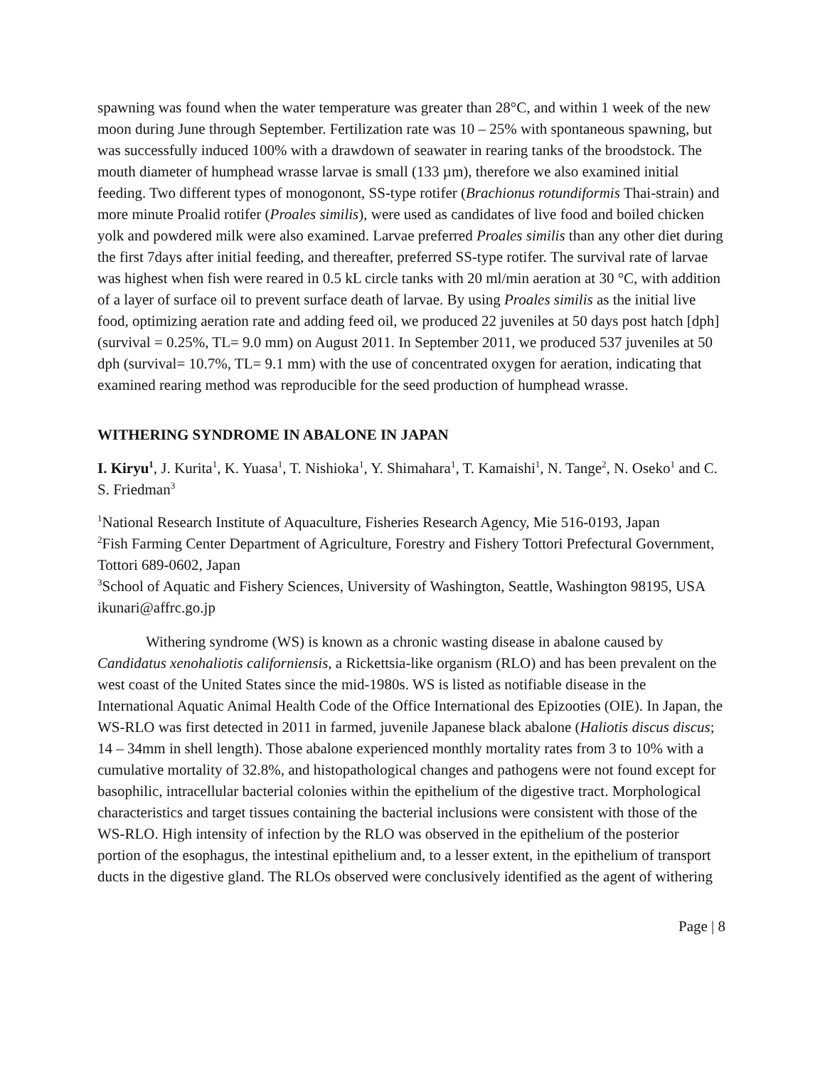spawning was found when the water temperature was greater than 28°C, and within 1 week of the new moon during June through September. Fertilization rate was 10 – 25% with spontaneous spawning, but was successfully induced 100% with a drawdown of seawater in rearing tanks of the broodstock. The mouth diameter of humphead wrasse larvae is small (133 µm), therefore we also examined initial feeding. Two different types of monogonont, SS-type rotifer (Brachionus rotundiformis Thai-strain) and more minute Proalid rotifer (Proales similis), were used as candidates of live food and boiled chicken yolk and powdered milk were also examined. Larvae preferred Proales similis than any other diet during the first 7days after initial feeding, and thereafter, preferred SS-type rotifer. The survival rate of larvae was highest when fish were reared in 0.5 kL circle tanks with 20 ml/min aeration at 30 °C, with addition of a layer of surface oil to prevent surface death of larvae. By using Proales similis as the initial live food, optimizing aeration rate and adding feed oil, we produced 22 juveniles at 50 days post hatch [dph] (survival = 0.25%, TL= 9.0 mm) on August 2011. In September 2011, we produced 537 juveniles at 50 dph (survival= 10.7%, TL= 9.1 mm) with the use of concentrated oxygen for aeration, indicating that examined rearing method was reproducible for the seed production of humphead wrasse.
WITHERING SYNDROME IN ABALONE IN JAPAN
I. Kiryu<sup>1</sup>, J. Kurita<sup>1</sup>, K. Yuasa<sup>1</sup>, T. Nishioka<sup>1</sup>, Y. Shimahara<sup>1</sup>, T. Kamaishi<sup>1</sup>, N. Tange<sup>2</sup>, N. Oseko<sup>1</sup> and C. S. Friedman<sup>3</sup>
<sup>1</sup> National Research Institute of Aquaculture, Fisheries Research Agency, Mie 516-0193, Japan
<sup>2</sup> Fish Farming Center Department of Agriculture, Forestry and Fishery Tottori Prefectural Government, Tottori 689-0602, Japan
<sup>3</sup> School of Aquatic and Fishery Sciences, University of Washington, Seattle, Washington 98195, USA
ikunari@affrc.go.jp
Withering syndrome (WS) is known as a chronic wasting disease in abalone caused by Candidatus xenohaliotis californiensis, a Rickettsia-like organism (RLO) and has been prevalent on the west coast of the United States since the mid-1980s. WS is listed as notifiable disease in the International Aquatic Animal Health Code of the Office International des Epizooties (OIE). In Japan, the WS-RLO was first detected in 2011 in farmed, juvenile Japanese black abalone (Haliotis discus discus; 14 – 34mm in shell length). Those abalone experienced monthly mortality rates from 3 to 10% with a cumulative mortality of 32.8%, and histopathological changes and pathogens were not found except for basophilic, intracellular bacterial colonies within the epithelium of the digestive tract. Morphological characteristics and target tissues containing the bacterial inclusions were consistent with those of the WS-RLO. High intensity of infection by the RLO was observed in the epithelium of the posterior portion of the esophagus, the intestinal epithelium and, to a lesser extent, in the epithelium of transport ducts in the digestive gland. The RLOs observed were conclusively identified as the agent of withering
Page | 8